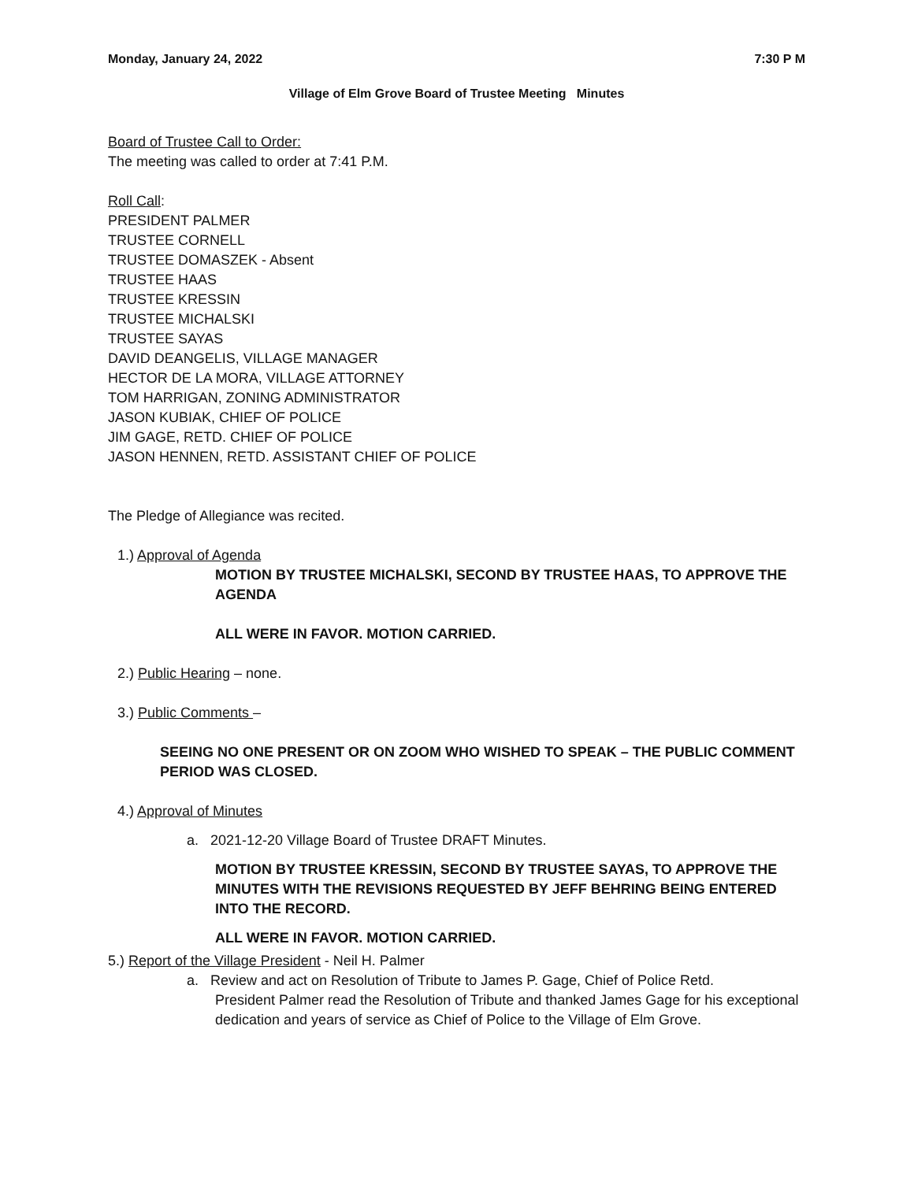Monday, January 24, 2022 7:30 P M
Village of Elm Grove Board of Trustee Meeting Minutes
Board of Trustee Call to Order:
The meeting was called to order at 7:41 P.M.
Roll Call:
PRESIDENT PALMER
TRUSTEE CORNELL
TRUSTEE DOMASZEK - Absent
TRUSTEE HAAS
TRUSTEE KRESSIN
TRUSTEE MICHALSKI
TRUSTEE SAYAS
DAVID DEANGELIS, VILLAGE MANAGER
HECTOR DE LA MORA, VILLAGE ATTORNEY
TOM HARRIGAN, ZONING ADMINISTRATOR
JASON KUBIAK, CHIEF OF POLICE
JIM GAGE, RETD. CHIEF OF POLICE
JASON HENNEN, RETD. ASSISTANT CHIEF OF POLICE
The Pledge of Allegiance was recited.
1.) Approval of Agenda
MOTION BY TRUSTEE MICHALSKI, SECOND BY TRUSTEE HAAS, TO APPROVE THE AGENDA
ALL WERE IN FAVOR. MOTION CARRIED.
2.) Public Hearing – none.
3.) Public Comments –
SEEING NO ONE PRESENT OR ON ZOOM WHO WISHED TO SPEAK – THE PUBLIC COMMENT PERIOD WAS CLOSED.
4.) Approval of Minutes
a. 2021-12-20 Village Board of Trustee DRAFT Minutes.
MOTION BY TRUSTEE KRESSIN, SECOND BY TRUSTEE SAYAS, TO APPROVE THE MINUTES WITH THE REVISIONS REQUESTED BY JEFF BEHRING BEING ENTERED INTO THE RECORD.
ALL WERE IN FAVOR. MOTION CARRIED.
5.) Report of the Village President - Neil H. Palmer
a. Review and act on Resolution of Tribute to James P. Gage, Chief of Police Retd.
President Palmer read the Resolution of Tribute and thanked James Gage for his exceptional dedication and years of service as Chief of Police to the Village of Elm Grove.